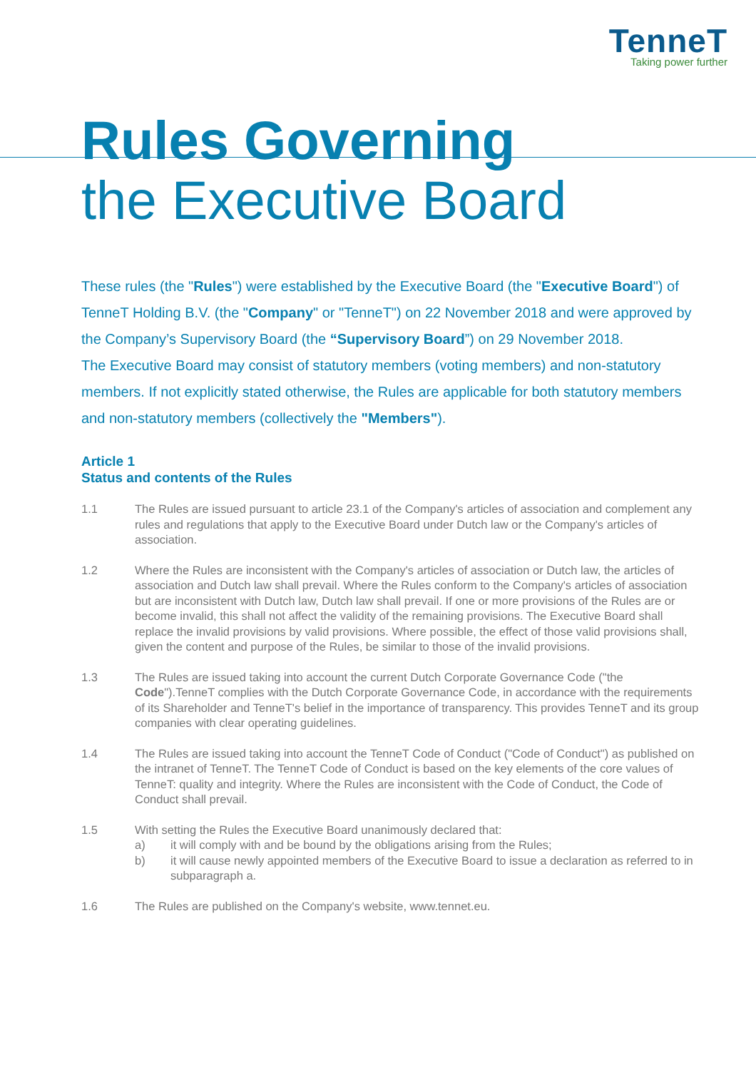TenneT
Taking power further
Rules Governing
the Executive Board
These rules (the "Rules") were established by the Executive Board (the "Executive Board") of TenneT Holding B.V. (the "Company" or "TenneT") on 22 November 2018 and were approved by the Company’s Supervisory Board (the “Supervisory Board”) on 29 November 2018.
The Executive Board may consist of statutory members (voting members) and non-statutory members. If not explicitly stated otherwise, the Rules are applicable for both statutory members and non-statutory members (collectively the "Members").
Article 1
Status and contents of the Rules
1.1 The Rules are issued pursuant to article 23.1 of the Company's articles of association and complement any rules and regulations that apply to the Executive Board under Dutch law or the Company's articles of association.
1.2 Where the Rules are inconsistent with the Company's articles of association or Dutch law, the articles of association and Dutch law shall prevail. Where the Rules conform to the Company's articles of association but are inconsistent with Dutch law, Dutch law shall prevail. If one or more provisions of the Rules are or become invalid, this shall not affect the validity of the remaining provisions. The Executive Board shall replace the invalid provisions by valid provisions. Where possible, the effect of those valid provisions shall, given the content and purpose of the Rules, be similar to those of the invalid provisions.
1.3 The Rules are issued taking into account the current Dutch Corporate Governance Code ("the Code").TenneT complies with the Dutch Corporate Governance Code, in accordance with the requirements of its Shareholder and TenneT's belief in the importance of transparency. This provides TenneT and its group companies with clear operating guidelines.
1.4 The Rules are issued taking into account the TenneT Code of Conduct ("Code of Conduct") as published on the intranet of TenneT. The TenneT Code of Conduct is based on the key elements of the core values of TenneT: quality and integrity. Where the Rules are inconsistent with the Code of Conduct, the Code of Conduct shall prevail.
1.5 With setting the Rules the Executive Board unanimously declared that:
a) it will comply with and be bound by the obligations arising from the Rules;
b) it will cause newly appointed members of the Executive Board to issue a declaration as referred to in subparagraph a.
1.6 The Rules are published on the Company's website, www.tennet.eu.